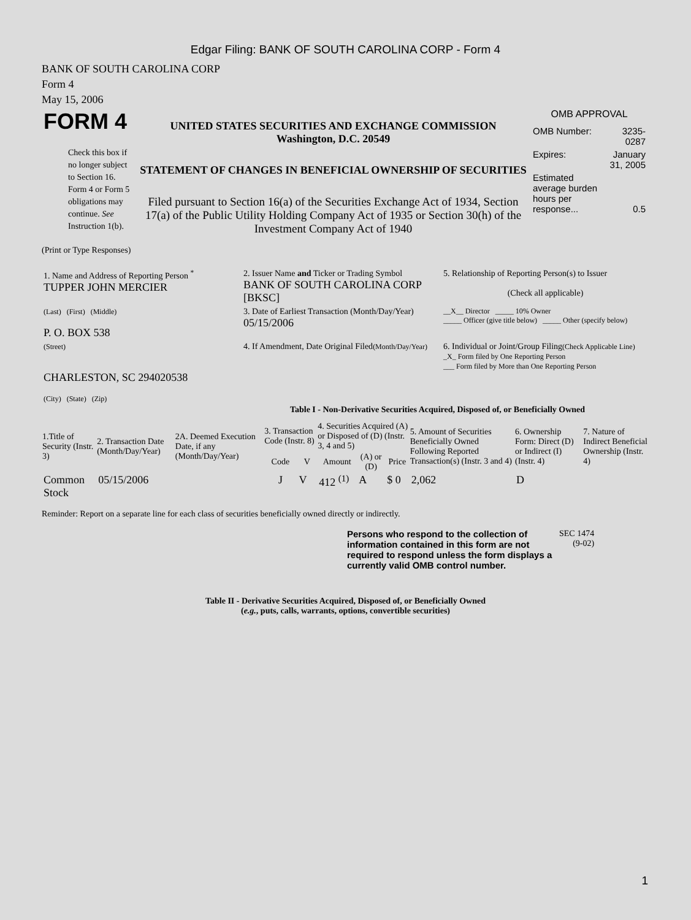Edgar Filing: BANK OF SOUTH CAROLINA CORP - Form 4
BANK OF SOUTH CAROLINA CORP
Form 4
May 15, 2006
| FORM 4 Check this box if no longer subject to Section 16. Form 4 or Form 5 obligations may continue. See Instruction 1(b). | UNITED STATES SECURITIES AND EXCHANGE COMMISSION Washington, D.C. 20549 STATEMENT OF CHANGES IN BENEFICIAL OWNERSHIP OF SECURITIES Filed pursuant to Section 16(a) of the Securities Exchange Act of 1934, Section 17(a) of the Public Utility Holding Company Act of 1935 or Section 30(h) of the Investment Company Act of 1940 | OMB APPROVAL / OMB Number: / 3235-0287 / / Expires: / January 31, 2005 / / Estimated average burden hours per response... / 0.5 / |
(Print or Type Responses)
| 1. Name and Address of Reporting Person <sup>*</sup> TUPPER JOHN MERCIER | 2. Issuer Name and Ticker or Trading Symbol BANK OF SOUTH CAROLINA CORP [BKSC] | 5. Relationship of Reporting Person(s) to Issuer (Check all applicable) |
| (Last) (First) (Middle) P. O. BOX 538 | 3. Date of Earliest Transaction (Month/Day/Year) 05/15/2006 | __X__ Director _____ 10% Owner _____ Officer (give title below) _____ Other (specify below) |
| (Street) CHARLESTON, SC 294020538 (City) (State) (Zip) | 4. If Amendment, Date Original Filed (Month/Day/Year) | 6. Individual or Joint/Group Filing (Check Applicable Line) _X_ Form filed by One Reporting Person ___ Form filed by More than One Reporting Person |
Table I - Non-Derivative Securities Acquired, Disposed of, or Beneficially Owned
| 1.Title of Security (Instr. 3) | 2. Transaction Date (Month/Day/Year) | 2A. Deemed Execution Date, if any (Month/Day/Year) | 3. Transaction Code (Instr. 8) | | 4. Securities Acquired (A) or Disposed of (D) (Instr. 3, 4 and 5) | | | 5. Amount of Securities Beneficially Owned Following Reported Transaction(s) (Instr. 3 and 4) | 6. Ownership Form: Direct (D) or Indirect (I) (Instr. 4) | 7. Nature of Indirect Beneficial Ownership (Instr. 4) |
| --- | --- | --- | --- | --- | --- | --- | --- | --- | --- | --- |
| | | | Code | V | Amount | (A) or (D) | Price | | | |
| Common Stock | 05/15/2006 | | J | V | 412 <sup>(1)</sup> | A | $ 0 | 2,062 | D | |
Reminder: Report on a separate line for each class of securities beneficially owned directly or indirectly.
| Persons who respond to the collection of information contained in this form are not required to respond unless the form displays a currently valid OMB control number. | SEC 1474 (9-02) |
Table II - Derivative Securities Acquired, Disposed of, or Beneficially Owned
(e.g., puts, calls, warrants, options, convertible securities)
1